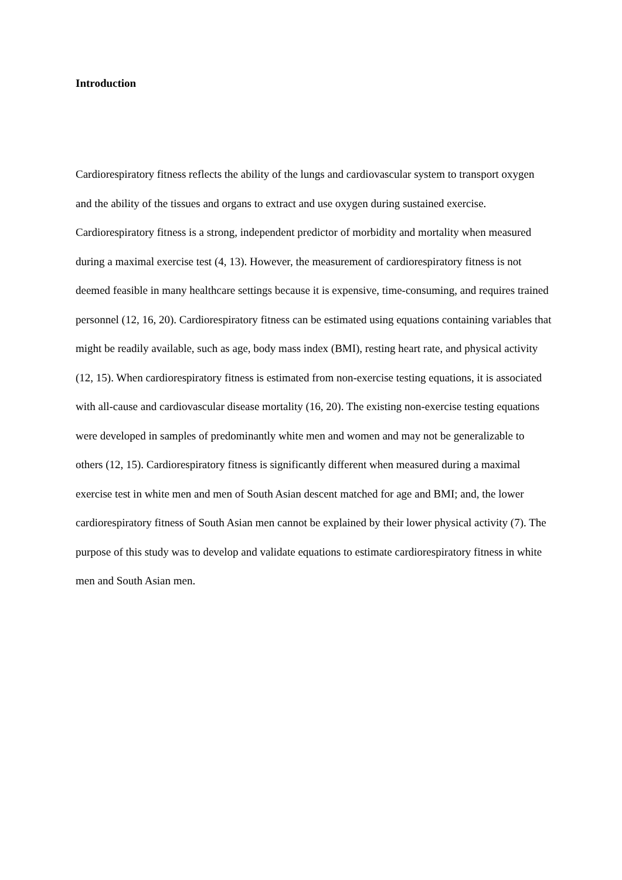Introduction
Cardiorespiratory fitness reflects the ability of the lungs and cardiovascular system to transport oxygen and the ability of the tissues and organs to extract and use oxygen during sustained exercise. Cardiorespiratory fitness is a strong, independent predictor of morbidity and mortality when measured during a maximal exercise test (4, 13). However, the measurement of cardiorespiratory fitness is not deemed feasible in many healthcare settings because it is expensive, time-consuming, and requires trained personnel (12, 16, 20). Cardiorespiratory fitness can be estimated using equations containing variables that might be readily available, such as age, body mass index (BMI), resting heart rate, and physical activity (12, 15). When cardiorespiratory fitness is estimated from non-exercise testing equations, it is associated with all-cause and cardiovascular disease mortality (16, 20). The existing non-exercise testing equations were developed in samples of predominantly white men and women and may not be generalizable to others (12, 15). Cardiorespiratory fitness is significantly different when measured during a maximal exercise test in white men and men of South Asian descent matched for age and BMI; and, the lower cardiorespiratory fitness of South Asian men cannot be explained by their lower physical activity (7). The purpose of this study was to develop and validate equations to estimate cardiorespiratory fitness in white men and South Asian men.